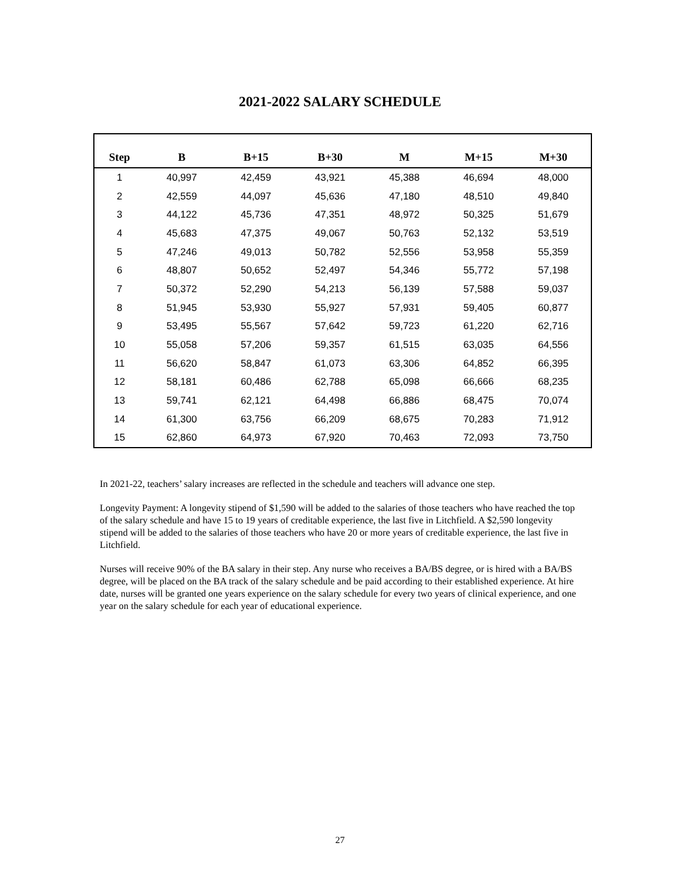2021-2022 SALARY SCHEDULE
| Step | B | B+15 | B+30 | M | M+15 | M+30 |
| --- | --- | --- | --- | --- | --- | --- |
| 1 | 40,997 | 42,459 | 43,921 | 45,388 | 46,694 | 48,000 |
| 2 | 42,559 | 44,097 | 45,636 | 47,180 | 48,510 | 49,840 |
| 3 | 44,122 | 45,736 | 47,351 | 48,972 | 50,325 | 51,679 |
| 4 | 45,683 | 47,375 | 49,067 | 50,763 | 52,132 | 53,519 |
| 5 | 47,246 | 49,013 | 50,782 | 52,556 | 53,958 | 55,359 |
| 6 | 48,807 | 50,652 | 52,497 | 54,346 | 55,772 | 57,198 |
| 7 | 50,372 | 52,290 | 54,213 | 56,139 | 57,588 | 59,037 |
| 8 | 51,945 | 53,930 | 55,927 | 57,931 | 59,405 | 60,877 |
| 9 | 53,495 | 55,567 | 57,642 | 59,723 | 61,220 | 62,716 |
| 10 | 55,058 | 57,206 | 59,357 | 61,515 | 63,035 | 64,556 |
| 11 | 56,620 | 58,847 | 61,073 | 63,306 | 64,852 | 66,395 |
| 12 | 58,181 | 60,486 | 62,788 | 65,098 | 66,666 | 68,235 |
| 13 | 59,741 | 62,121 | 64,498 | 66,886 | 68,475 | 70,074 |
| 14 | 61,300 | 63,756 | 66,209 | 68,675 | 70,283 | 71,912 |
| 15 | 62,860 | 64,973 | 67,920 | 70,463 | 72,093 | 73,750 |
In 2021-22, teachers’ salary increases are reflected in the schedule and teachers will advance one step.
Longevity Payment: A longevity stipend of $1,590 will be added to the salaries of those teachers who have reached the top of the salary schedule and have 15 to 19 years of creditable experience, the last five in Litchfield. A $2,590 longevity stipend will be added to the salaries of those teachers who have 20 or more years of creditable experience, the last five in Litchfield.
Nurses will receive 90% of the BA salary in their step. Any nurse who receives a BA/BS degree, or is hired with a BA/BS degree, will be placed on the BA track of the salary schedule and be paid according to their established experience. At hire date, nurses will be granted one years experience on the salary schedule for every two years of clinical experience, and one year on the salary schedule for each year of educational experience.
27